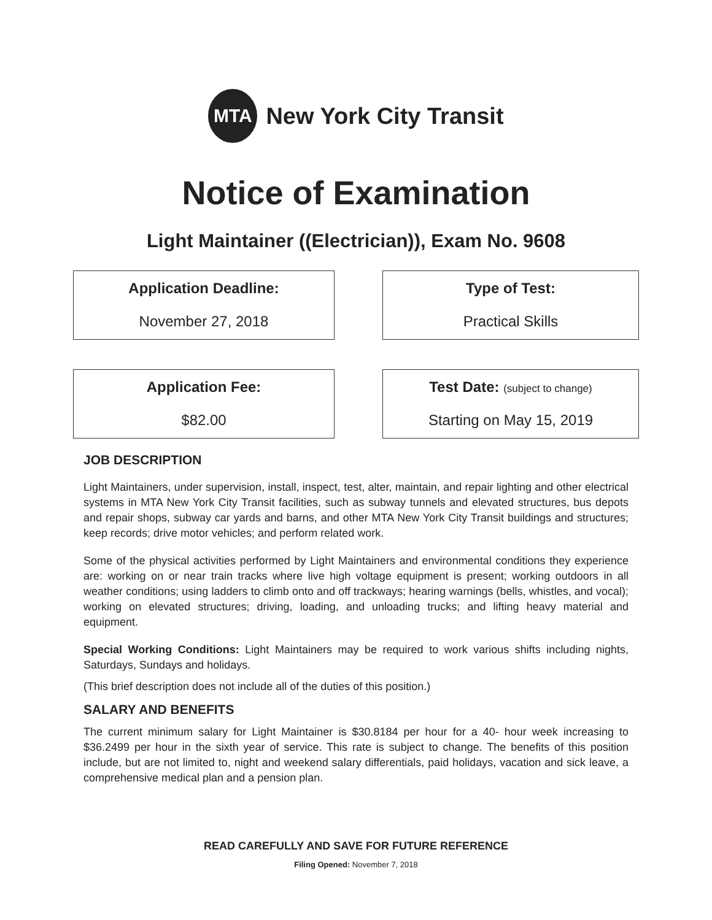MTA
New York City Transit
Notice of Examination
Light Maintainer ((Electrician)), Exam No. 9608
Application Deadline:
November 27, 2018
Type of Test:
Practical Skills
Application Fee:
$82.00
Test Date: (subject to change)
Starting on May 15, 2019
JOB DESCRIPTION
Light Maintainers, under supervision, install, inspect, test, alter, maintain, and repair lighting and other electrical systems in MTA New York City Transit facilities, such as subway tunnels and elevated structures, bus depots and repair shops, subway car yards and barns, and other MTA New York City Transit buildings and structures; keep records; drive motor vehicles; and perform related work.
Some of the physical activities performed by Light Maintainers and environmental conditions they experience are: working on or near train tracks where live high voltage equipment is present; working outdoors in all weather conditions; using ladders to climb onto and off trackways; hearing warnings (bells, whistles, and vocal); working on elevated structures; driving, loading, and unloading trucks; and lifting heavy material and equipment.
Special Working Conditions: Light Maintainers may be required to work various shifts including nights, Saturdays, Sundays and holidays.
(This brief description does not include all of the duties of this position.)
SALARY AND BENEFITS
The current minimum salary for Light Maintainer is $30.8184 per hour for a 40- hour week increasing to $36.2499 per hour in the sixth year of service. This rate is subject to change. The benefits of this position include, but are not limited to, night and weekend salary differentials, paid holidays, vacation and sick leave, a comprehensive medical plan and a pension plan.
READ CAREFULLY AND SAVE FOR FUTURE REFERENCE
Filing Opened: November 7, 2018